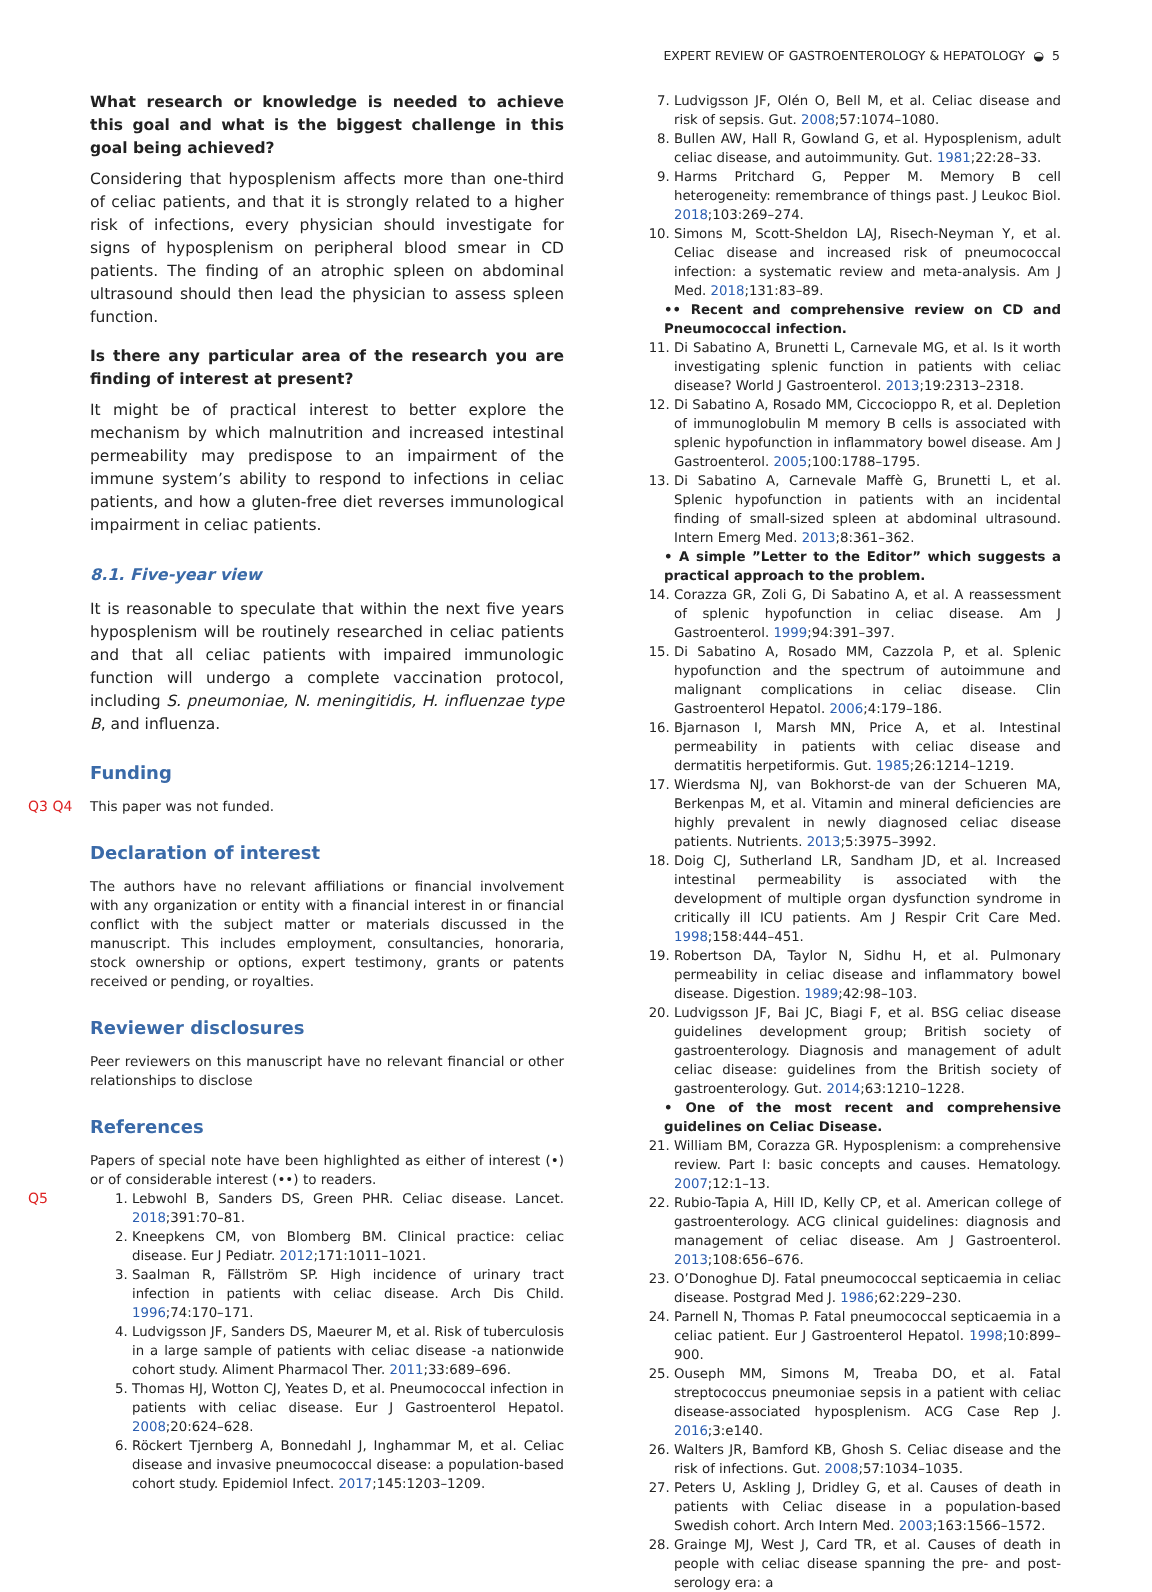EXPERT REVIEW OF GASTROENTEROLOGY & HEPATOLOGY ◒ 5
What research or knowledge is needed to achieve this goal and what is the biggest challenge in this goal being achieved?
Considering that hyposplenism affects more than one-third of celiac patients, and that it is strongly related to a higher risk of infections, every physician should investigate for signs of hyposplenism on peripheral blood smear in CD patients. The finding of an atrophic spleen on abdominal ultrasound should then lead the physician to assess spleen function.
Is there any particular area of the research you are finding of interest at present?
It might be of practical interest to better explore the mechanism by which malnutrition and increased intestinal permeability may predispose to an impairment of the immune system’s ability to respond to infections in celiac patients, and how a gluten-free diet reverses immunological impairment in celiac patients.
8.1. Five-year view
It is reasonable to speculate that within the next five years hyposplenism will be routinely researched in celiac patients and that all celiac patients with impaired immunologic function will undergo a complete vaccination protocol, including S. pneumoniae, N. meningitidis, H. influenzae type B, and influenza.
Funding
Q3 Q4 This paper was not funded.
Declaration of interest
The authors have no relevant affiliations or financial involvement with any organization or entity with a financial interest in or financial conflict with the subject matter or materials discussed in the manuscript. This includes employment, consultancies, honoraria, stock ownership or options, expert testimony, grants or patents received or pending, or royalties.
Reviewer disclosures
Peer reviewers on this manuscript have no relevant financial or other relationships to disclose
References
Papers of special note have been highlighted as either of interest (•) or of considerable interest (••) to readers.
1. Q5 Lebwohl B, Sanders DS, Green PHR. Celiac disease. Lancet. 2018;391:70–81.
2. Kneepkens CM, von Blomberg BM. Clinical practice: celiac disease. Eur J Pediatr. 2012;171:1011–1021.
3. Saalman R, Fällström SP. High incidence of urinary tract infection in patients with celiac disease. Arch Dis Child. 1996;74:170–171.
4. Ludvigsson JF, Sanders DS, Maeurer M, et al. Risk of tuberculosis in a large sample of patients with celiac disease -a nationwide cohort study. Aliment Pharmacol Ther. 2011;33:689–696.
5. Thomas HJ, Wotton CJ, Yeates D, et al. Pneumococcal infection in patients with celiac disease. Eur J Gastroenterol Hepatol. 2008;20:624–628.
6. Röckert Tjernberg A, Bonnedahl J, Inghammar M, et al. Celiac disease and invasive pneumococcal disease: a population-based cohort study. Epidemiol Infect. 2017;145:1203–1209.
7. Ludvigsson JF, Olén O, Bell M, et al. Celiac disease and risk of sepsis. Gut. 2008;57:1074–1080.
8. Bullen AW, Hall R, Gowland G, et al. Hyposplenism, adult celiac disease, and autoimmunity. Gut. 1981;22:28–33.
9. Harms Pritchard G, Pepper M. Memory B cell heterogeneity: remembrance of things past. J Leukoc Biol. 2018;103:269–274.
10. Simons M, Scott-Sheldon LAJ, Risech-Neyman Y, et al. Celiac disease and increased risk of pneumococcal infection: a systematic review and meta-analysis. Am J Med. 2018;131:83–89.
•• Recent and comprehensive review on CD and Pneumococcal infection.
11. Di Sabatino A, Brunetti L, Carnevale MG, et al. Is it worth investigating splenic function in patients with celiac disease? World J Gastroenterol. 2013;19:2313–2318.
12. Di Sabatino A, Rosado MM, Ciccocioppo R, et al. Depletion of immunoglobulin M memory B cells is associated with splenic hypofunction in inflammatory bowel disease. Am J Gastroenterol. 2005;100:1788–1795.
13. Di Sabatino A, Carnevale Maffè G, Brunetti L, et al. Splenic hypofunction in patients with an incidental finding of small-sized spleen at abdominal ultrasound. Intern Emerg Med. 2013;8:361–362.
• A simple ”Letter to the Editor” which suggests a practical approach to the problem.
14. Corazza GR, Zoli G, Di Sabatino A, et al. A reassessment of splenic hypofunction in celiac disease. Am J Gastroenterol. 1999;94:391–397.
15. Di Sabatino A, Rosado MM, Cazzola P, et al. Splenic hypofunction and the spectrum of autoimmune and malignant complications in celiac disease. Clin Gastroenterol Hepatol. 2006;4:179–186.
16. Bjarnason I, Marsh MN, Price A, et al. Intestinal permeability in patients with celiac disease and dermatitis herpetiformis. Gut. 1985;26:1214–1219.
17. Wierdsma NJ, van Bokhorst-de van der Schueren MA, Berkenpas M, et al. Vitamin and mineral deficiencies are highly prevalent in newly diagnosed celiac disease patients. Nutrients. 2013;5:3975–3992.
18. Doig CJ, Sutherland LR, Sandham JD, et al. Increased intestinal permeability is associated with the development of multiple organ dysfunction syndrome in critically ill ICU patients. Am J Respir Crit Care Med. 1998;158:444–451.
19. Robertson DA, Taylor N, Sidhu H, et al. Pulmonary permeability in celiac disease and inflammatory bowel disease. Digestion. 1989;42:98–103.
20. Ludvigsson JF, Bai JC, Biagi F, et al. BSG celiac disease guidelines development group; British society of gastroenterology. Diagnosis and management of adult celiac disease: guidelines from the British society of gastroenterology. Gut. 2014;63:1210–1228.
• One of the most recent and comprehensive guidelines on Celiac Disease.
21. William BM, Corazza GR. Hyposplenism: a comprehensive review. Part I: basic concepts and causes. Hematology. 2007;12:1–13.
22. Rubio-Tapia A, Hill ID, Kelly CP, et al. American college of gastroenterology. ACG clinical guidelines: diagnosis and management of celiac disease. Am J Gastroenterol. 2013;108:656–676.
23. O’Donoghue DJ. Fatal pneumococcal septicaemia in celiac disease. Postgrad Med J. 1986;62:229–230.
24. Parnell N, Thomas P. Fatal pneumococcal septicaemia in a celiac patient. Eur J Gastroenterol Hepatol. 1998;10:899–900.
25. Ouseph MM, Simons M, Treaba DO, et al. Fatal streptococcus pneumoniae sepsis in a patient with celiac disease-associated hyposplenism. ACG Case Rep J. 2016;3:e140.
26. Walters JR, Bamford KB, Ghosh S. Celiac disease and the risk of infections. Gut. 2008;57:1034–1035.
27. Peters U, Askling J, Dridley G, et al. Causes of death in patients with Celiac disease in a population-based Swedish cohort. Arch Intern Med. 2003;163:1566–1572.
28. Grainge MJ, West J, Card TR, et al. Causes of death in people with celiac disease spanning the pre- and post-serology era: a